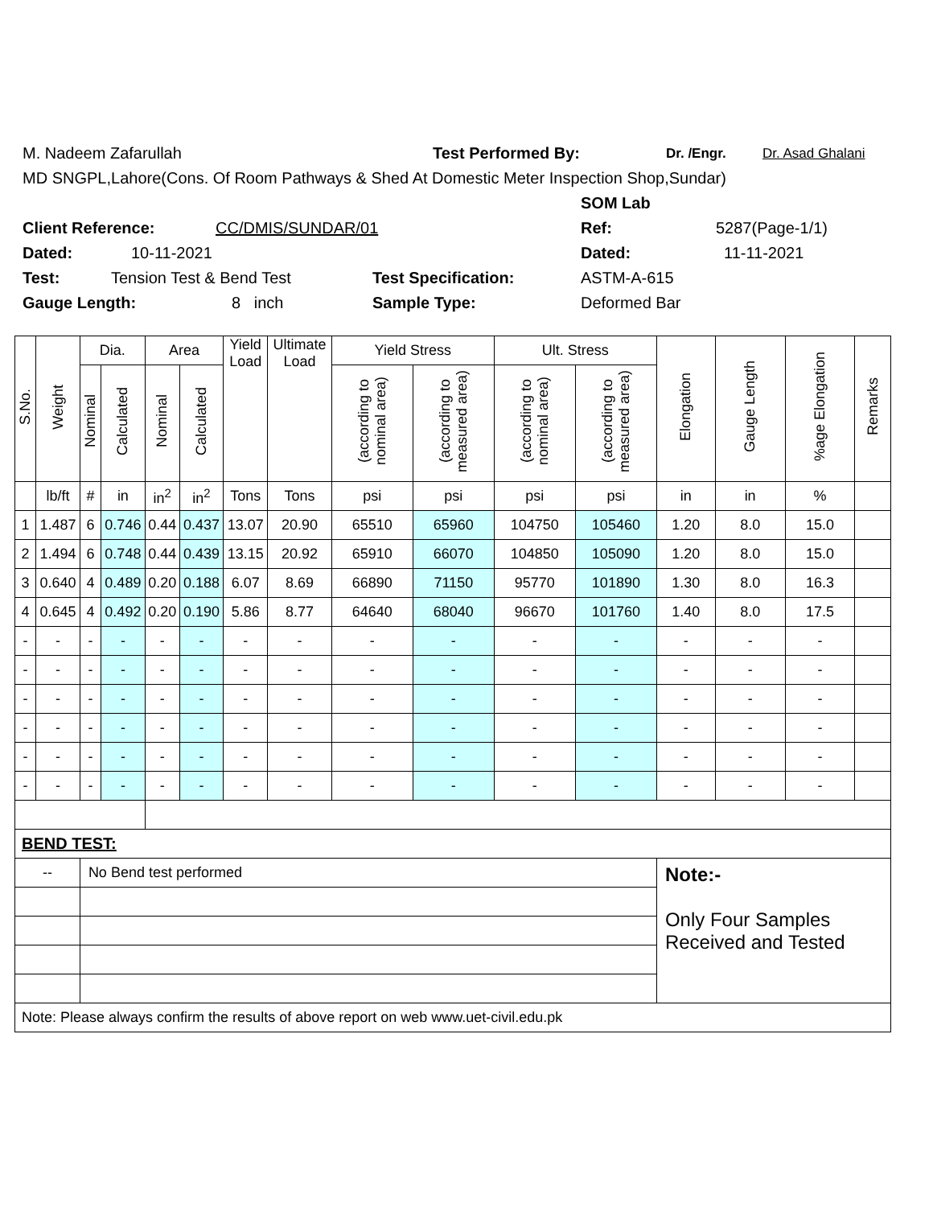M. Nadeem Zafarullah Test Performed By: Dr. /Engr. Dr. Asad Ghalani
MD SNGPL,Lahore(Cons. Of Room Pathways & Shed At Domestic Meter Inspection Shop,Sundar)
SOM Lab
Client Reference: CC/DMIS/SUNDAR/01 Ref: 5287(Page-1/1)
Dated: 10-11-2021 Dated: 11-11-2021
Test: Tension Test & Bend Test Test Specification: ASTM-A-615
Gauge Length: 8 inch Sample Type: Deformed Bar
| S.No. | Weight | Dia. | | Area | | Yield Load | Ultimate Load | Yield Stress | | Ult. Stress | | Elongation | Gauge Length | %age Elongation | Remarks |
| --- | --- | --- | --- | --- | --- | --- | --- | --- | --- | --- | --- | --- | --- | --- | --- |
| | | Nominal | Calculated | Nominal | Calculated | | | (according to nominal area) | (according to measured area) | (according to nominal area) | (according to measured area) | | | | |
| | lb/ft | # | in | in<sup>2</sup> | in<sup>2</sup> | Tons | Tons | psi | psi | psi | psi | in | in | % | |
| 1 | 1.487 | 6 | 0.746 | 0.44 | 0.437 | 13.07 | 20.90 | 65510 | 65960 | 104750 | 105460 | 1.20 | 8.0 | 15.0 | |
| 2 | 1.494 | 6 | 0.748 | 0.44 | 0.439 | 13.15 | 20.92 | 65910 | 66070 | 104850 | 105090 | 1.20 | 8.0 | 15.0 | |
| 3 | 0.640 | 4 | 0.489 | 0.20 | 0.188 | 6.07 | 8.69 | 66890 | 71150 | 95770 | 101890 | 1.30 | 8.0 | 16.3 | |
| 4 | 0.645 | 4 | 0.492 | 0.20 | 0.190 | 5.86 | 8.77 | 64640 | 68040 | 96670 | 101760 | 1.40 | 8.0 | 17.5 | |
| - | - | - | - | - | - | - | - | - | - | - | - | - | - | - | |
| - | - | - | - | - | - | - | - | - | - | - | - | - | - | - | |
| - | - | - | - | - | - | - | - | - | - | - | - | - | - | - | |
| - | - | - | - | - | - | - | - | - | - | - | - | - | - | - | |
| - | - | - | - | - | - | - | - | - | - | - | - | - | - | - | |
| - | - | - | - | - | - | - | - | - | - | - | - | - | - | - | |
| BEND TEST: | | | | | | | | | | | | | | | |
| -- | | No Bend test performed | | | | | | | | | | Note:- Only Four Samples Received and Tested | | | |
| Note: Please always confirm the results of above report on web www.uet-civil.edu.pk | | | | | | | | | | | | | | | |